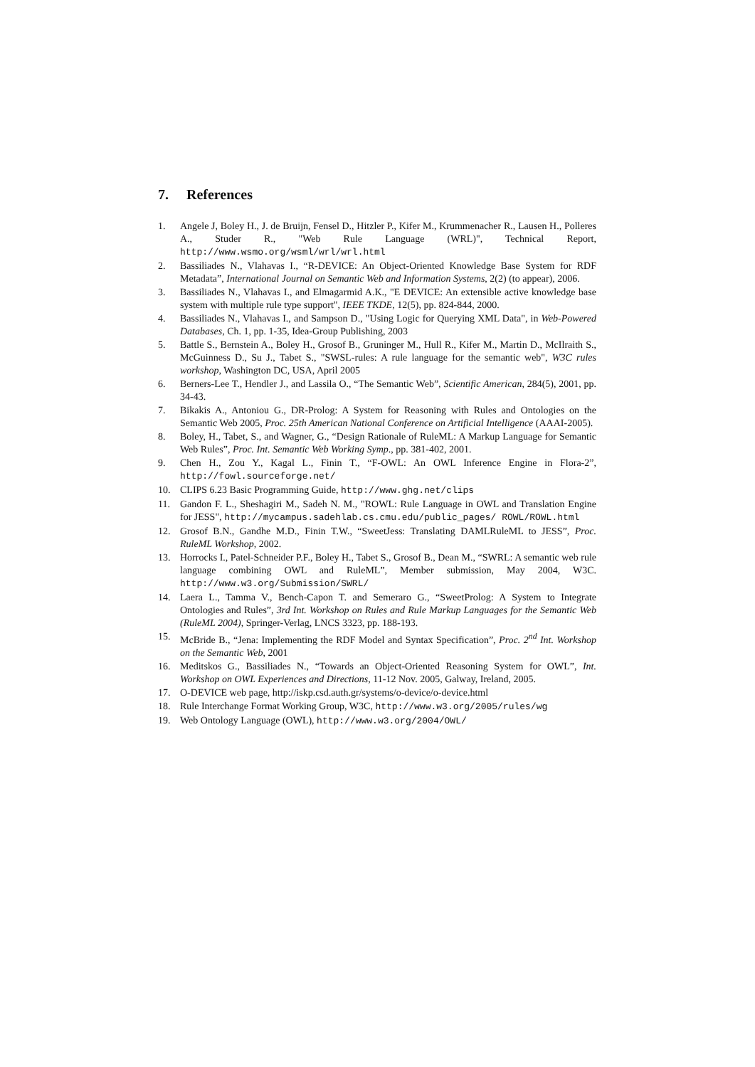7. References
1. Angele J, Boley H., J. de Bruijn, Fensel D., Hitzler P., Kifer M., Krummenacher R., Lausen H., Polleres A., Studer R., "Web Rule Language (WRL)", Technical Report, http://www.wsmo.org/wsml/wrl/wrl.html
2. Bassiliades N., Vlahavas I., “R-DEVICE: An Object-Oriented Knowledge Base System for RDF Metadata”, International Journal on Semantic Web and Information Systems, 2(2) (to appear), 2006.
3. Bassiliades N., Vlahavas I., and Elmagarmid A.K., "E DEVICE: An extensible active knowledge base system with multiple rule type support", IEEE TKDE, 12(5), pp. 824-844, 2000.
4. Bassiliades N., Vlahavas I., and Sampson D., "Using Logic for Querying XML Data", in Web-Powered Databases, Ch. 1, pp. 1-35, Idea-Group Publishing, 2003
5. Battle S., Bernstein A., Boley H., Grosof B., Gruninger M., Hull R., Kifer M., Martin D., McIlraith S., McGuinness D., Su J., Tabet S., "SWSL-rules: A rule language for the semantic web", W3C rules workshop, Washington DC, USA, April 2005
6. Berners-Lee T., Hendler J., and Lassila O., “The Semantic Web”, Scientific American, 284(5), 2001, pp. 34-43.
7. Bikakis A., Antoniou G., DR-Prolog: A System for Reasoning with Rules and Ontologies on the Semantic Web 2005, Proc. 25th American National Conference on Artificial Intelligence (AAAI-2005).
8. Boley, H., Tabet, S., and Wagner, G., “Design Rationale of RuleML: A Markup Language for Semantic Web Rules”, Proc. Int. Semantic Web Working Symp., pp. 381-402, 2001.
9. Chen H., Zou Y., Kagal L., Finin T., “F-OWL: An OWL Inference Engine in Flora-2”, http://fowl.sourceforge.net/
10. CLIPS 6.23 Basic Programming Guide, http://www.ghg.net/clips
11. Gandon F. L., Sheshagiri M., Sadeh N. M., "ROWL: Rule Language in OWL and Translation Engine for JESS", http://mycampus.sadehlab.cs.cmu.edu/public_pages/ ROWL/ROWL.html
12. Grosof B.N., Gandhe M.D., Finin T.W., “SweetJess: Translating DAMLRuleML to JESS”, Proc. RuleML Workshop, 2002.
13. Horrocks I., Patel-Schneider P.F., Boley H., Tabet S., Grosof B., Dean M., “SWRL: A semantic web rule language combining OWL and RuleML”, Member submission, May 2004, W3C. http://www.w3.org/Submission/SWRL/
14. Laera L., Tamma V., Bench-Capon T. and Semeraro G., “SweetProlog: A System to Integrate Ontologies and Rules”, 3rd Int. Workshop on Rules and Rule Markup Languages for the Semantic Web (RuleML 2004), Springer-Verlag, LNCS 3323, pp. 188-193.
15. McBride B., “Jena: Implementing the RDF Model and Syntax Specification”, Proc. 2<sup>nd</sup> Int. Workshop on the Semantic Web, 2001
16. Meditskos G., Bassiliades N., “Towards an Object-Oriented Reasoning System for OWL”, Int. Workshop on OWL Experiences and Directions, 11-12 Nov. 2005, Galway, Ireland, 2005.
17. O-DEVICE web page, http://iskp.csd.auth.gr/systems/o-device/o-device.html
18. Rule Interchange Format Working Group, W3C, http://www.w3.org/2005/rules/wg
19. Web Ontology Language (OWL), http://www.w3.org/2004/OWL/